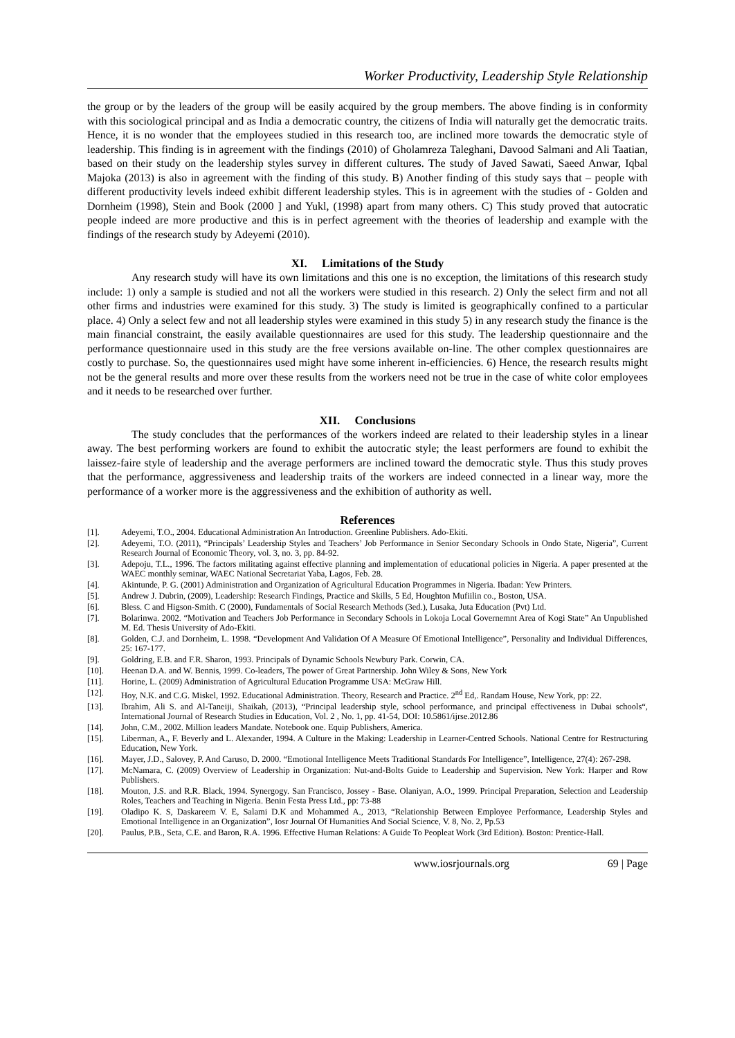Worker Productivity, Leadership Style Relationship
the group or by the leaders of the group will be easily acquired by the group members. The above finding is in conformity with this sociological principal and as India a democratic country, the citizens of India will naturally get the democratic traits. Hence, it is no wonder that the employees studied in this research too, are inclined more towards the democratic style of leadership. This finding is in agreement with the findings (2010) of Gholamreza Taleghani, Davood Salmani and Ali Taatian, based on their study on the leadership styles survey in different cultures. The study of Javed Sawati, Saeed Anwar, Iqbal Majoka (2013) is also in agreement with the finding of this study. B) Another finding of this study says that – people with different productivity levels indeed exhibit different leadership styles. This is in agreement with the studies of - Golden and Dornheim (1998), Stein and Book (2000 ] and Yukl, (1998) apart from many others. C) This study proved that autocratic people indeed are more productive and this is in perfect agreement with the theories of leadership and example with the findings of the research study by Adeyemi (2010).
XI. Limitations of the Study
Any research study will have its own limitations and this one is no exception, the limitations of this research study include: 1) only a sample is studied and not all the workers were studied in this research. 2) Only the select firm and not all other firms and industries were examined for this study. 3) The study is limited is geographically confined to a particular place. 4) Only a select few and not all leadership styles were examined in this study 5) in any research study the finance is the main financial constraint, the easily available questionnaires are used for this study. The leadership questionnaire and the performance questionnaire used in this study are the free versions available on-line. The other complex questionnaires are costly to purchase. So, the questionnaires used might have some inherent in-efficiencies. 6) Hence, the research results might not be the general results and more over these results from the workers need not be true in the case of white color employees and it needs to be researched over further.
XII. Conclusions
The study concludes that the performances of the workers indeed are related to their leadership styles in a linear away. The best performing workers are found to exhibit the autocratic style; the least performers are found to exhibit the laissez-faire style of leadership and the average performers are inclined toward the democratic style. Thus this study proves that the performance, aggressiveness and leadership traits of the workers are indeed connected in a linear way, more the performance of a worker more is the aggressiveness and the exhibition of authority as well.
References
[1]. Adeyemi, T.O., 2004. Educational Administration An Introduction. Greenline Publishers. Ado-Ekiti.
[2]. Adeyemi, T.O. (2011), “Principals’ Leadership Styles and Teachers’ Job Performance in Senior Secondary Schools in Ondo State, Nigeria”, Current Research Journal of Economic Theory, vol. 3, no. 3, pp. 84-92.
[3]. Adepoju, T.L., 1996. The factors militating against effective planning and implementation of educational policies in Nigeria. A paper presented at the WAEC monthly seminar, WAEC National Secretariat Yaba, Lagos, Feb. 28.
[4]. Akintunde, P. G. (2001) Administration and Organization of Agricultural Education Programmes in Nigeria. Ibadan: Yew Printers.
[5]. Andrew J. Dubrin, (2009), Leadership: Research Findings, Practice and Skills, 5 Ed, Houghton Mufiilin co., Boston, USA.
[6]. Bless. C and Higson-Smith. C (2000), Fundamentals of Social Research Methods (3ed.), Lusaka, Juta Education (Pvt) Ltd.
[7]. Bolarinwa. 2002. “Motivation and Teachers Job Performance in Secondary Schools in Lokoja Local Governemnt Area of Kogi State” An Unpublished M. Ed. Thesis University of Ado-Ekiti.
[8]. Golden, C.J. and Dornheim, L. 1998. “Development And Validation Of A Measure Of Emotional Intelligence”, Personality and Individual Differences, 25: 167-177.
[9]. Goldring, E.B. and F.R. Sharon, 1993. Principals of Dynamic Schools Newbury Park. Corwin, CA.
[10]. Heenan D.A. and W. Bennis, 1999. Co-leaders, The power of Great Partnership. John Wiley & Sons, New York
[11]. Horine, L. (2009) Administration of Agricultural Education Programme USA: McGraw Hill.
[12]. Hoy, N.K. and C.G. Miskel, 1992. Educational Administration. Theory, Research and Practice. 2<sup>nd</sup> Ed,. Randam House, New York, pp: 22.
[13]. Ibrahim, Ali S. and Al-Taneiji, Shaikah, (2013), “Principal leadership style, school performance, and principal effectiveness in Dubai schools“, International Journal of Research Studies in Education, Vol. 2 , No. 1, pp. 41-54, DOI: 10.5861/ijrse.2012.86
[14]. John, C.M., 2002. Million leaders Mandate. Notebook one. Equip Publishers, America.
[15]. Liberman, A., F. Beverly and L. Alexander, 1994. A Culture in the Making: Leadership in Learner-Centred Schools. National Centre for Restructuring Education, New York.
[16]. Mayer, J.D., Salovey, P. And Caruso, D. 2000. “Emotional Intelligence Meets Traditional Standards For Intelligence”, Intelligence, 27(4): 267-298.
[17]. McNamara, C. (2009) Overview of Leadership in Organization: Nut-and-Bolts Guide to Leadership and Supervision. New York: Harper and Row Publishers.
[18]. Mouton, J.S. and R.R. Black, 1994. Synergogy. San Francisco, Jossey - Base. Olaniyan, A.O., 1999. Principal Preparation, Selection and Leadership Roles, Teachers and Teaching in Nigeria. Benin Festa Press Ltd., pp: 73-88
[19]. Oladipo K. S, Daskareem V. E, Salami D.K and Mohammed A., 2013, “Relationship Between Employee Performance, Leadership Styles and Emotional Intelligence in an Organization”, Iosr Journal Of Humanities And Social Science, V. 8, No. 2, Pp.53
[20]. Paulus, P.B., Seta, C.E. and Baron, R.A. 1996. Effective Human Relations: A Guide To Peopleat Work (3rd Edition). Boston: Prentice-Hall.
www.iosrjournals.org 69 | Page